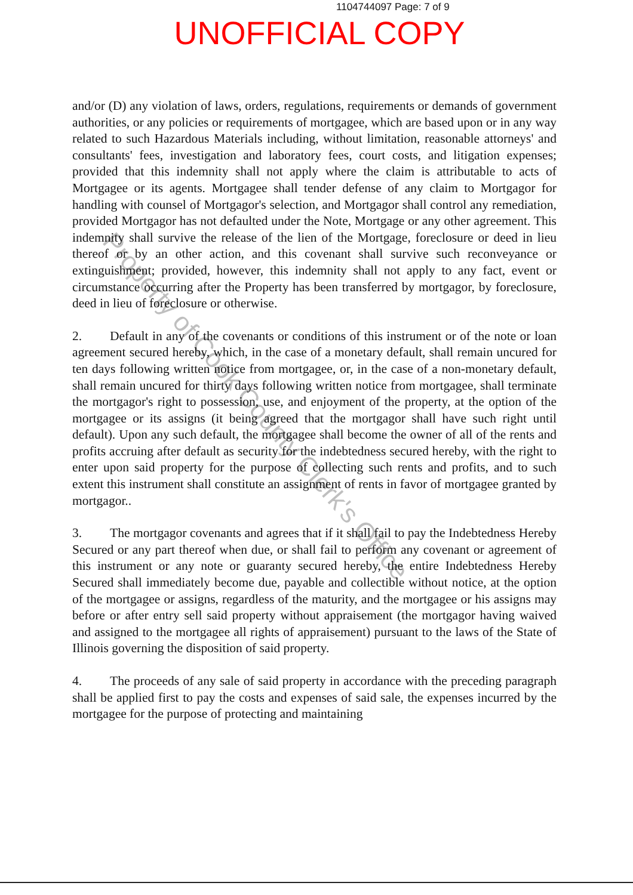1104744097 Page: 7 of 9
UNOFFICIAL COPY
and/or (D) any violation of laws, orders, regulations, requirements or demands of government authorities, or any policies or requirements of mortgagee, which are based upon or in any way related to such Hazardous Materials including, without limitation, reasonable attorneys' and consultants' fees, investigation and laboratory fees, court costs, and litigation expenses; provided that this indemnity shall not apply where the claim is attributable to acts of Mortgagee or its agents. Mortgagee shall tender defense of any claim to Mortgagor for handling with counsel of Mortgagor's selection, and Mortgagor shall control any remediation, provided Mortgagor has not defaulted under the Note, Mortgage or any other agreement. This indemnity shall survive the release of the lien of the Mortgage, foreclosure or deed in lieu thereof or by an other action, and this covenant shall survive such reconveyance or extinguishment; provided, however, this indemnity shall not apply to any fact, event or circumstance occurring after the Property has been transferred by mortgagor, by foreclosure, deed in lieu of foreclosure or otherwise.
2. Default in any of the covenants or conditions of this instrument or of the note or loan agreement secured hereby, which, in the case of a monetary default, shall remain uncured for ten days following written notice from mortgagee, or, in the case of a non-monetary default, shall remain uncured for thirty days following written notice from mortgagee, shall terminate the mortgagor's right to possession, use, and enjoyment of the property, at the option of the mortgagee or its assigns (it being agreed that the mortgagor shall have such right until default). Upon any such default, the mortgagee shall become the owner of all of the rents and profits accruing after default as security for the indebtedness secured hereby, with the right to enter upon said property for the purpose of collecting such rents and profits, and to such extent this instrument shall constitute an assignment of rents in favor of mortgagee granted by mortgagor..
3. The mortgagor covenants and agrees that if it shall fail to pay the Indebtedness Hereby Secured or any part thereof when due, or shall fail to perform any covenant or agreement of this instrument or any note or guaranty secured hereby, the entire Indebtedness Hereby Secured shall immediately become due, payable and collectible without notice, at the option of the mortgagee or assigns, regardless of the maturity, and the mortgagee or his assigns may before or after entry sell said property without appraisement (the mortgagor having waived and assigned to the mortgagee all rights of appraisement) pursuant to the laws of the State of Illinois governing the disposition of said property.
4. The proceeds of any sale of said property in accordance with the preceding paragraph shall be applied first to pay the costs and expenses of said sale, the expenses incurred by the mortgagee for the purpose of protecting and maintaining
Property of Cook County Clerk's Office